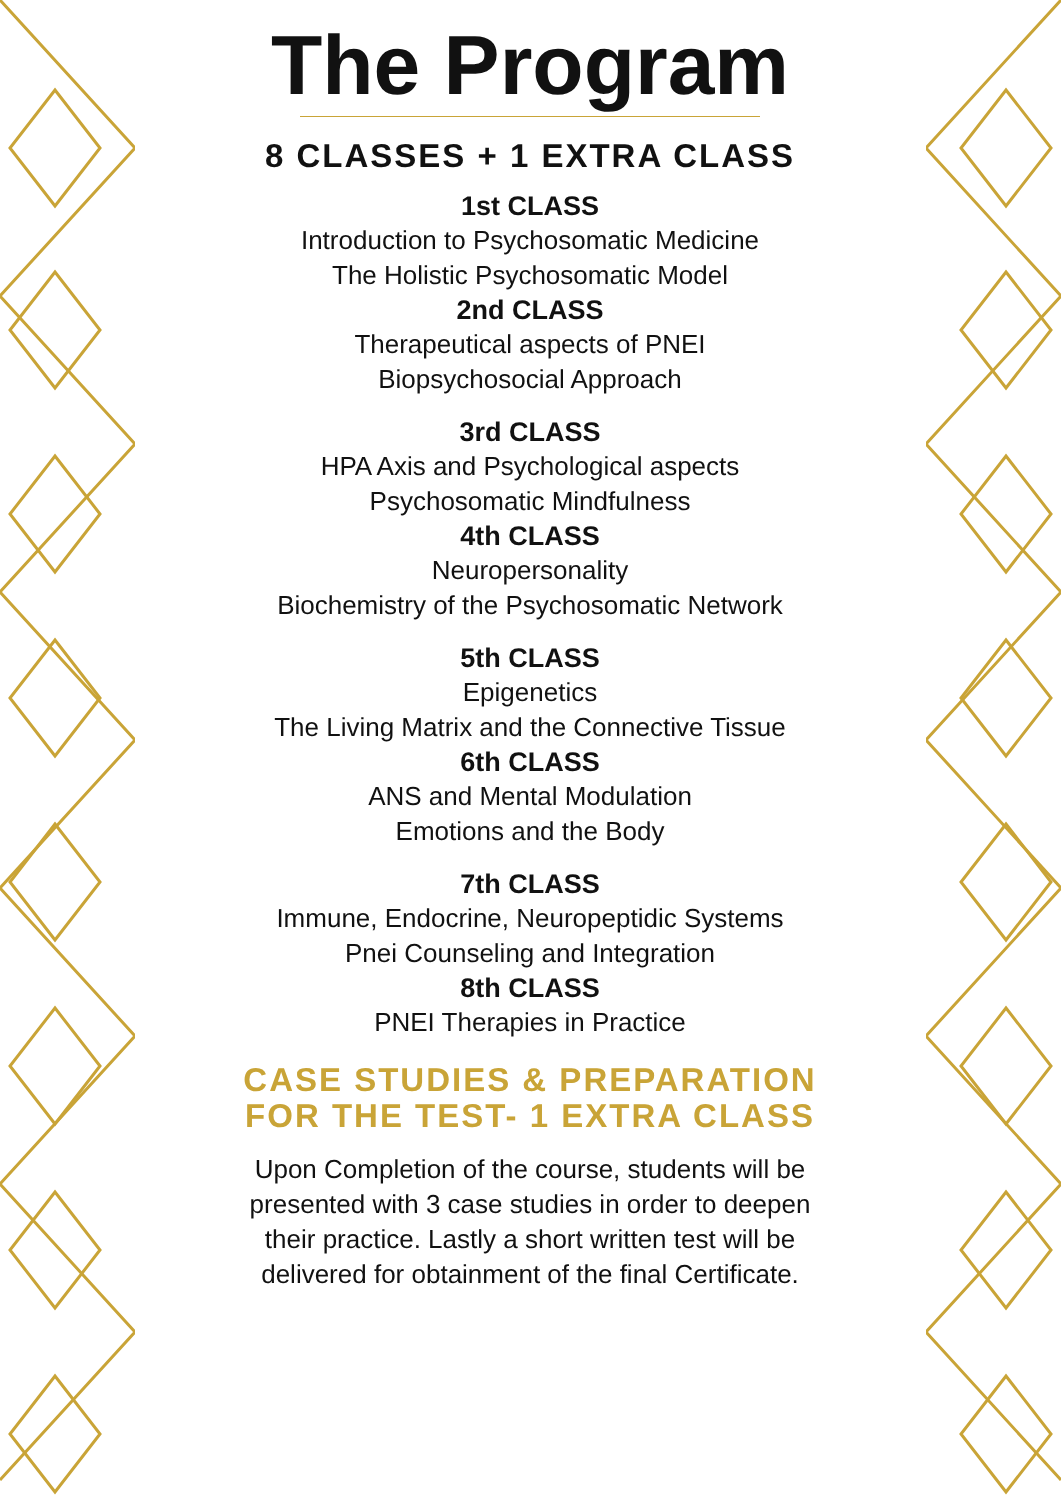The Program
8 CLASSES + 1 EXTRA CLASS
1st CLASS
Introduction to Psychosomatic Medicine
The Holistic Psychosomatic Model
2nd CLASS
Therapeutical aspects of PNEI
Biopsychosocial Approach
3rd CLASS
HPA Axis and Psychological aspects
Psychosomatic Mindfulness
4th CLASS
Neuropersonality
Biochemistry of the Psychosomatic Network
5th CLASS
Epigenetics
The Living Matrix and the Connective Tissue
6th CLASS
ANS and Mental Modulation
Emotions and the Body
7th CLASS
Immune, Endocrine, Neuropeptidic Systems
Pnei Counseling and Integration
8th CLASS
PNEI Therapies in Practice
CASE STUDIES & PREPARATION FOR THE TEST- 1 EXTRA CLASS
Upon Completion of the course, students will be presented with 3 case studies in order to deepen their practice. Lastly a short written test will be delivered for obtainment of the final Certificate.